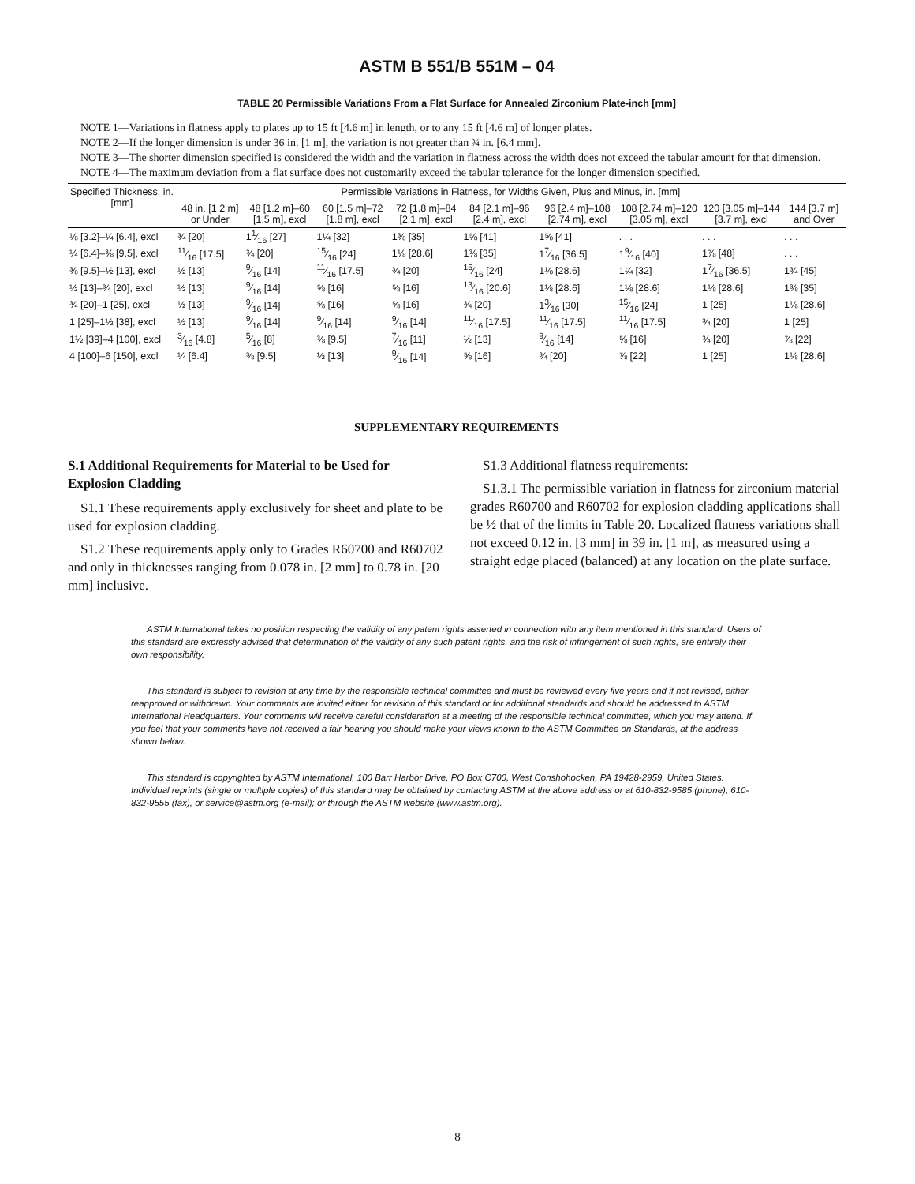ASTM B 551/B 551M – 04
TABLE 20 Permissible Variations From a Flat Surface for Annealed Zirconium Plate-inch [mm]
NOTE 1—Variations in flatness apply to plates up to 15 ft [4.6 m] in length, or to any 15 ft [4.6 m] of longer plates.
NOTE 2—If the longer dimension is under 36 in. [1 m], the variation is not greater than ¾ in. [6.4 mm].
NOTE 3—The shorter dimension specified is considered the width and the variation in flatness across the width does not exceed the tabular amount for that dimension.
NOTE 4—The maximum deviation from a flat surface does not customarily exceed the tabular tolerance for the longer dimension specified.
| Specified Thickness, in. [mm] | Permissible Variations in Flatness, for Widths Given, Plus and Minus, in. [mm] | | | | | | | | |
| --- | --- | --- | --- | --- | --- | --- | --- | --- | --- |
| | 48 in. [1.2 m] or Under | 48 [1.2 m]–60 [1.5 m], excl | 60 [1.5 m]–72 [1.8 m], excl | 72 [1.8 m]–84 [2.1 m], excl | 84 [2.1 m]–96 [2.4 m], excl | 96 [2.4 m]–108 [2.74 m], excl | 108 [2.74 m]–120 [3.05 m], excl | 120 [3.05 m]–144 [3.7 m], excl | 144 [3.7 m] and Over |
| ⅛ [3.2]–¼ [6.4], excl | ¾ [20] | 11⁄16 [27] | 1¼ [32] | 1⅜ [35] | 1⅝ [41] | 1⅝ [41] | . . . | . . . | . . . |
| ¼ [6.4]–⅜ [9.5], excl | 11⁄16 [17.5] | ¾ [20] | 15⁄16 [24] | 1⅛ [28.6] | 1⅜ [35] | 17⁄16 [36.5] | 19⁄16 [40] | 1⅞ [48] | . . . |
| ⅜ [9.5]–½ [13], excl | ½ [13] | 9⁄16 [14] | 11⁄16 [17.5] | ¾ [20] | 15⁄16 [24] | 1⅛ [28.6] | 1¼ [32] | 17⁄16 [36.5] | 1¾ [45] |
| ½ [13]–¾ [20], excl | ½ [13] | 9⁄16 [14] | ⅝ [16] | ⅝ [16] | 13⁄16 [20.6] | 1⅛ [28.6] | 1⅛ [28.6] | 1⅛ [28.6] | 1⅜ [35] |
| ¾ [20]–1 [25], excl | ½ [13] | 9⁄16 [14] | ⅝ [16] | ⅝ [16] | ¾ [20] | 13⁄16 [30] | 15⁄16 [24] | 1 [25] | 1⅛ [28.6] |
| 1 [25]–1½ [38], excl | ½ [13] | 9⁄16 [14] | 9⁄16 [14] | 9⁄16 [14] | 11⁄16 [17.5] | 11⁄16 [17.5] | 11⁄16 [17.5] | ¾ [20] | 1 [25] |
| 1½ [39]–4 [100], excl | 3⁄16 [4.8] | 5⁄16 [8] | ⅜ [9.5] | 7⁄16 [11] | ½ [13] | 9⁄16 [14] | ⅝ [16] | ¾ [20] | ⅞ [22] |
| 4 [100]–6 [150], excl | ¼ [6.4] | ⅜ [9.5] | ½ [13] | 9⁄16 [14] | ⅝ [16] | ¾ [20] | ⅞ [22] | 1 [25] | 1⅛ [28.6] |
SUPPLEMENTARY REQUIREMENTS
S.1 Additional Requirements for Material to be Used for Explosion Cladding
S1.1 These requirements apply exclusively for sheet and plate to be used for explosion cladding.
S1.2 These requirements apply only to Grades R60700 and R60702 and only in thicknesses ranging from 0.078 in. [2 mm] to 0.78 in. [20 mm] inclusive.
S1.3 Additional flatness requirements:
S1.3.1 The permissible variation in flatness for zirconium material grades R60700 and R60702 for explosion cladding applications shall be ½ that of the limits in Table 20. Localized flatness variations shall not exceed 0.12 in. [3 mm] in 39 in. [1 m], as measured using a straight edge placed (balanced) at any location on the plate surface.
ASTM International takes no position respecting the validity of any patent rights asserted in connection with any item mentioned in this standard. Users of this standard are expressly advised that determination of the validity of any such patent rights, and the risk of infringement of such rights, are entirely their own responsibility.
This standard is subject to revision at any time by the responsible technical committee and must be reviewed every five years and if not revised, either reapproved or withdrawn. Your comments are invited either for revision of this standard or for additional standards and should be addressed to ASTM International Headquarters. Your comments will receive careful consideration at a meeting of the responsible technical committee, which you may attend. If you feel that your comments have not received a fair hearing you should make your views known to the ASTM Committee on Standards, at the address shown below.
This standard is copyrighted by ASTM International, 100 Barr Harbor Drive, PO Box C700, West Conshohocken, PA 19428-2959, United States. Individual reprints (single or multiple copies) of this standard may be obtained by contacting ASTM at the above address or at 610-832-9585 (phone), 610-832-9555 (fax), or service@astm.org (e-mail); or through the ASTM website (www.astm.org).
8